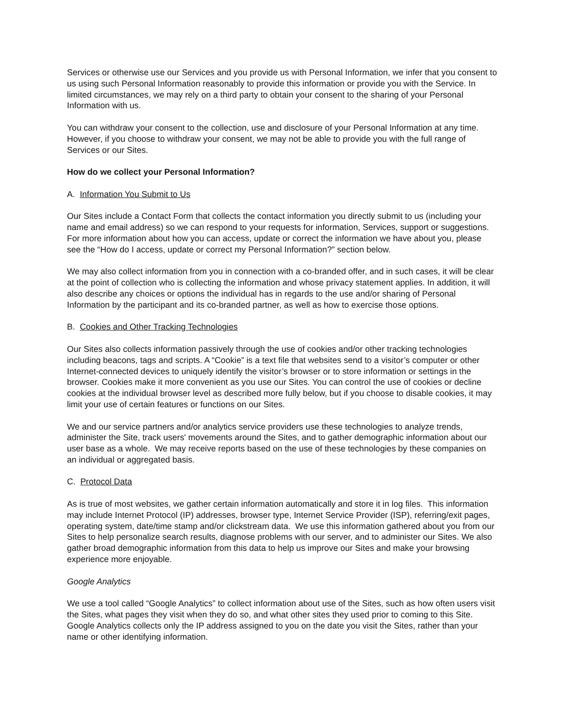Services or otherwise use our Services and you provide us with Personal Information, we infer that you consent to us using such Personal Information reasonably to provide this information or provide you with the Service. In limited circumstances, we may rely on a third party to obtain your consent to the sharing of your Personal Information with us.
You can withdraw your consent to the collection, use and disclosure of your Personal Information at any time. However, if you choose to withdraw your consent, we may not be able to provide you with the full range of Services or our Sites.
How do we collect your Personal Information?
A. Information You Submit to Us
Our Sites include a Contact Form that collects the contact information you directly submit to us (including your name and email address) so we can respond to your requests for information, Services, support or suggestions. For more information about how you can access, update or correct the information we have about you, please see the “How do I access, update or correct my Personal Information?” section below.
We may also collect information from you in connection with a co-branded offer, and in such cases, it will be clear at the point of collection who is collecting the information and whose privacy statement applies. In addition, it will also describe any choices or options the individual has in regards to the use and/or sharing of Personal Information by the participant and its co-branded partner, as well as how to exercise those options.
B. Cookies and Other Tracking Technologies
Our Sites also collects information passively through the use of cookies and/or other tracking technologies including beacons, tags and scripts. A “Cookie” is a text file that websites send to a visitor’s computer or other Internet-connected devices to uniquely identify the visitor’s browser or to store information or settings in the browser. Cookies make it more convenient as you use our Sites. You can control the use of cookies or decline cookies at the individual browser level as described more fully below, but if you choose to disable cookies, it may limit your use of certain features or functions on our Sites.
We and our service partners and/or analytics service providers use these technologies to analyze trends, administer the Site, track users' movements around the Sites, and to gather demographic information about our user base as a whole. We may receive reports based on the use of these technologies by these companies on an individual or aggregated basis.
C. Protocol Data
As is true of most websites, we gather certain information automatically and store it in log files. This information may include Internet Protocol (IP) addresses, browser type, Internet Service Provider (ISP), referring/exit pages, operating system, date/time stamp and/or clickstream data. We use this information gathered about you from our Sites to help personalize search results, diagnose problems with our server, and to administer our Sites. We also gather broad demographic information from this data to help us improve our Sites and make your browsing experience more enjoyable.
Google Analytics
We use a tool called “Google Analytics” to collect information about use of the Sites, such as how often users visit the Sites, what pages they visit when they do so, and what other sites they used prior to coming to this Site. Google Analytics collects only the IP address assigned to you on the date you visit the Sites, rather than your name or other identifying information.